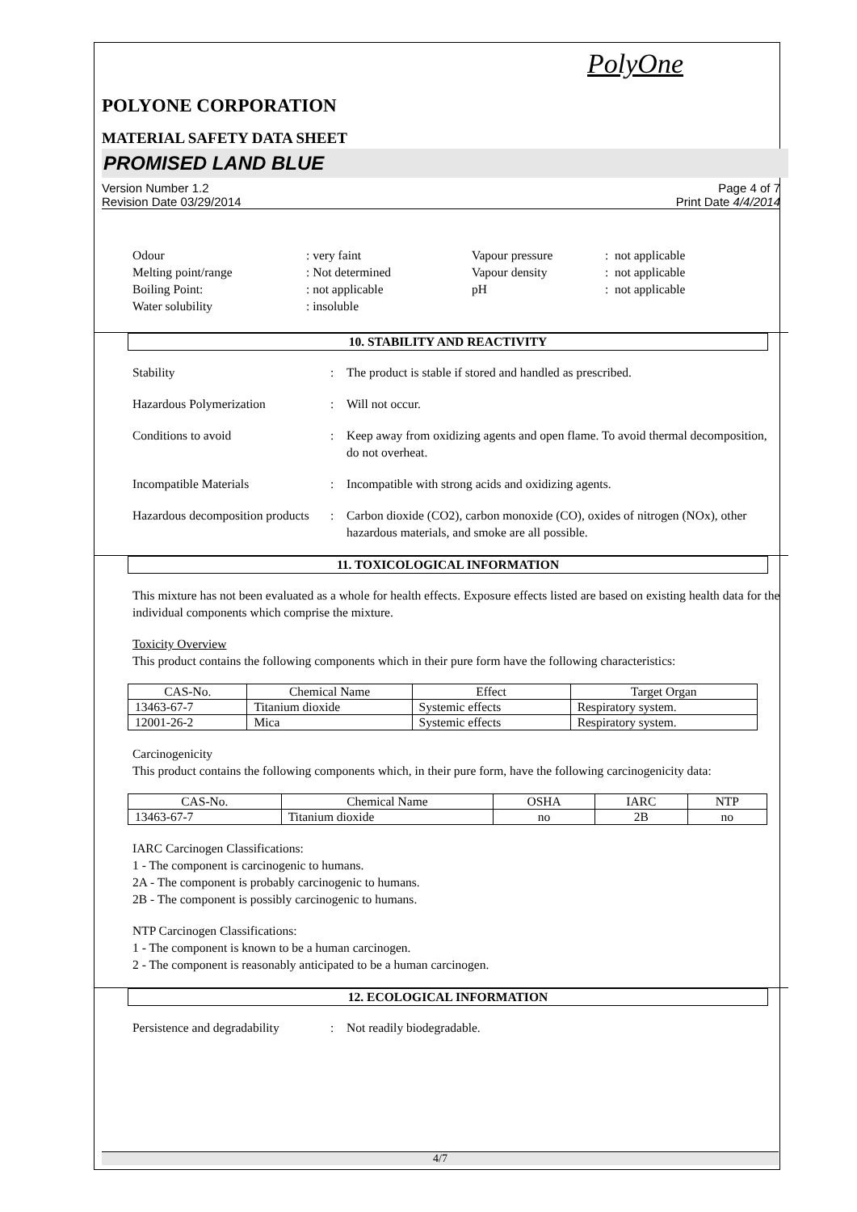PolyOne
POLYONE CORPORATION
MATERIAL SAFETY DATA SHEET
PROMISED LAND BLUE
Version Number 1.2
Revision Date 03/29/2014
Page 4 of 7
Print Date 4/4/2014
Odour
: very faint
Vapour pressure
: not applicable
Melting point/range
: Not determined
Vapour density
: not applicable
Boiling Point:
: not applicable
pH
: not applicable
Water solubility
: insoluble
10. STABILITY AND REACTIVITY
Stability
:
The product is stable if stored and handled as prescribed.
Hazardous Polymerization
:
Will not occur.
Conditions to avoid
:
Keep away from oxidizing agents and open flame. To avoid thermal decomposition, do not overheat.
Incompatible Materials
:
Incompatible with strong acids and oxidizing agents.
Hazardous decomposition products
:
Carbon dioxide (CO2), carbon monoxide (CO), oxides of nitrogen (NOx), other hazardous materials, and smoke are all possible.
11. TOXICOLOGICAL INFORMATION
This mixture has not been evaluated as a whole for health effects. Exposure effects listed are based on existing health data for the individual components which comprise the mixture.
Toxicity Overview
This product contains the following components which in their pure form have the following characteristics:
| CAS-No. | Chemical Name | Effect | Target Organ |
| --- | --- | --- | --- |
| 13463-67-7 | Titanium dioxide | Systemic effects | Respiratory system. |
| 12001-26-2 | Mica | Systemic effects | Respiratory system. |
Carcinogenicity
This product contains the following components which, in their pure form, have the following carcinogenicity data:
| CAS-No. | Chemical Name | OSHA | IARC | NTP |
| --- | --- | --- | --- | --- |
| 13463-67-7 | Titanium dioxide | no | 2B | no |
IARC Carcinogen Classifications:
1 - The component is carcinogenic to humans.
2A - The component is probably carcinogenic to humans.
2B - The component is possibly carcinogenic to humans.
NTP Carcinogen Classifications:
1 - The component is known to be a human carcinogen.
2 - The component is reasonably anticipated to be a human carcinogen.
12. ECOLOGICAL INFORMATION
Persistence and degradability
:
Not readily biodegradable.
4/7